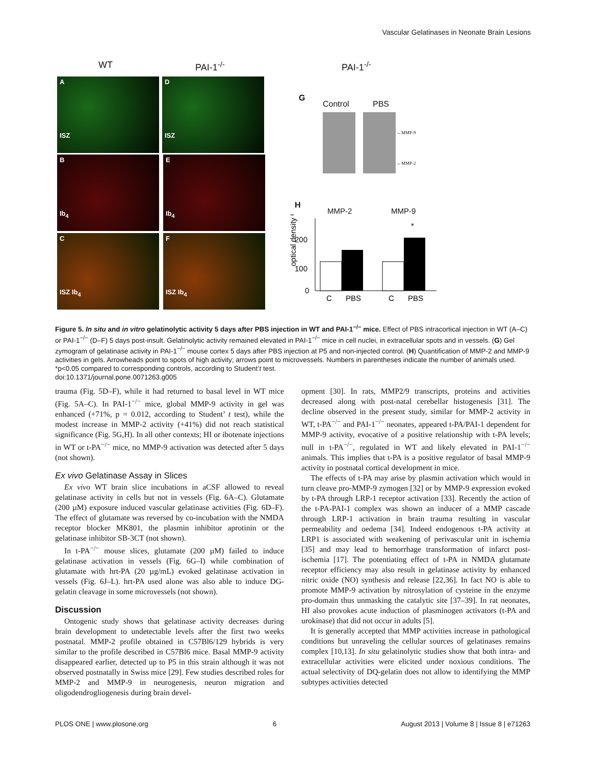Vascular Gelatinases in Neonate Brain Lesions
WT PAI-1<sup>-/-</sup> PAI-1<sup>-/-</sup>
A
ISZ
D
ISZ
B
Ib<sub>4</sub>
E
Ib<sub>4</sub>
C
ISZ Ib<sub>4</sub>
F
ISZ Ib<sub>4</sub>
G
Control PBS
←MMP-9
←MMP-2
H
MMP-2 MMP-9
optical density %
200
100
0
*
C
PBS
C
PBS
Figure 5. In situ and in vitro gelatinolytic activity 5 days after PBS injection in WT and PAI-1<sup>−/−</sup> mice. Effect of PBS intracortical injection in WT (A–C) or PAI-1<sup>−/−</sup> (D–F) 5 days post-insult. Gelatinolytic activity remained elevated in PAI-1<sup>−/−</sup> mice in cell nuclei, in extracellular spots and in vessels. (G) Gel zymogram of gelatinase activity in PAI-1<sup>−/−</sup> mouse cortex 5 days after PBS injection at P5 and non-injected control. (H) Quantification of MMP-2 and MMP-9 activities in gels. Arrowheads point to spots of high activity; arrows point to microvessels. Numbers in parentheses indicate the number of animals used. *p<0.05 compared to corresponding controls, according to Student’t test.
doi:10.1371/journal.pone.0071263.g005
trauma (Fig. 5D–F), while it had returned to basal level in WT mice (Fig. 5A–C). In PAI-1<sup>−/−</sup> mice, global MMP-9 activity in gel was enhanced (+71%, p = 0.012, according to Student’ t test), while the modest increase in MMP-2 activity (+41%) did not reach statistical significance (Fig. 5G,H). In all other contexts; HI or ibotenate injections in WT or t-PA<sup>−/−</sup> mice, no MMP-9 activation was detected after 5 days (not shown).
Ex vivo Gelatinase Assay in Slices
Ex vivo WT brain slice incubations in aCSF allowed to reveal gelatinase activity in cells but not in vessels (Fig. 6A–C). Glutamate (200 µM) exposure induced vascular gelatinase activities (Fig. 6D–F). The effect of glutamate was reversed by co-incubation with the NMDA receptor blocker MK801, the plasmin inhibitor aprotinin or the gelatinase inhibitor SB-3CT (not shown).
In t-PA<sup>−/−</sup> mouse slices, glutamate (200 µM) failed to induce gelatinase activation in vessels (Fig. 6G–I) while combination of glutamate with hrt-PA (20 µg/mL) evoked gelatinase activation in vessels (Fig. 6J–L). hrt-PA used alone was also able to induce DG-gelatin cleavage in some microvessels (not shown).
Discussion
Ontogenic study shows that gelatinase activity decreases during brain development to undetectable levels after the first two weeks postnatal. MMP-2 profile obtained in C57Bl6/129 hybrids is very similar to the profile described in C57Bl6 mice. Basal MMP-9 activity disappeared earlier, detected up to P5 in this strain although it was not observed postnatally in Swiss mice [29]. Few studies described roles for MMP-2 and MMP-9 in neurogenesis, neuron migration and oligodendrogliogenesis during brain devel-
opment [30]. In rats, MMP2/9 transcripts, proteins and activities decreased along with post-natal cerebellar histogenesis [31]. The decline observed in the present study, similar for MMP-2 activity in WT, t-PA<sup>−/−</sup> and PAI-1<sup>−/−</sup> neonates, appeared t-PA/PAI-1 dependent for MMP-9 activity, evocative of a positive relationship with t-PA levels; null in t-PA<sup>−/−</sup>, regulated in WT and likely elevated in PAI-1<sup>−/−</sup> animals. This implies that t-PA is a positive regulator of basal MMP-9 activity in postnatal cortical development in mice.
The effects of t-PA may arise by plasmin activation which would in turn cleave pro-MMP-9 zymogen [32] or by MMP-9 expression evoked by t-PA through LRP-1 receptor activation [33]. Recently the action of the t-PA-PAI-1 complex was shown an inducer of a MMP cascade through LRP-1 activation in brain trauma resulting in vascular permeability and oedema [34]. Indeed endogenous t-PA activity at LRP1 is associated with weakening of perivascular unit in ischemia [35] and may lead to hemorrhage transformation of infarct post-ischemia [17]. The potentiating effect of t-PA in NMDA glutamate receptor efficiency may also result in gelatinase activity by enhanced nitric oxide (NO) synthesis and release [22,36]. In fact NO is able to promote MMP-9 activation by nitrosylation of cysteine in the enzyme pro-domain thus unmasking the catalytic site [37–39]. In rat neonates, HI also provokes acute induction of plasminogen activators (t-PA and urokinase) that did not occur in adults [5].
It is generally accepted that MMP activities increase in pathological conditions but unraveling the cellular sources of gelatinases remains complex [10,13]. In situ gelatinolytic studies show that both intra- and extracellular activities were elicited under noxious conditions. The actual selectivity of DQ-gelatin does not allow to identifying the MMP subtypes activities detected
PLOS ONE | www.plosone.org 6 August 2013 | Volume 8 | Issue 8 | e71263